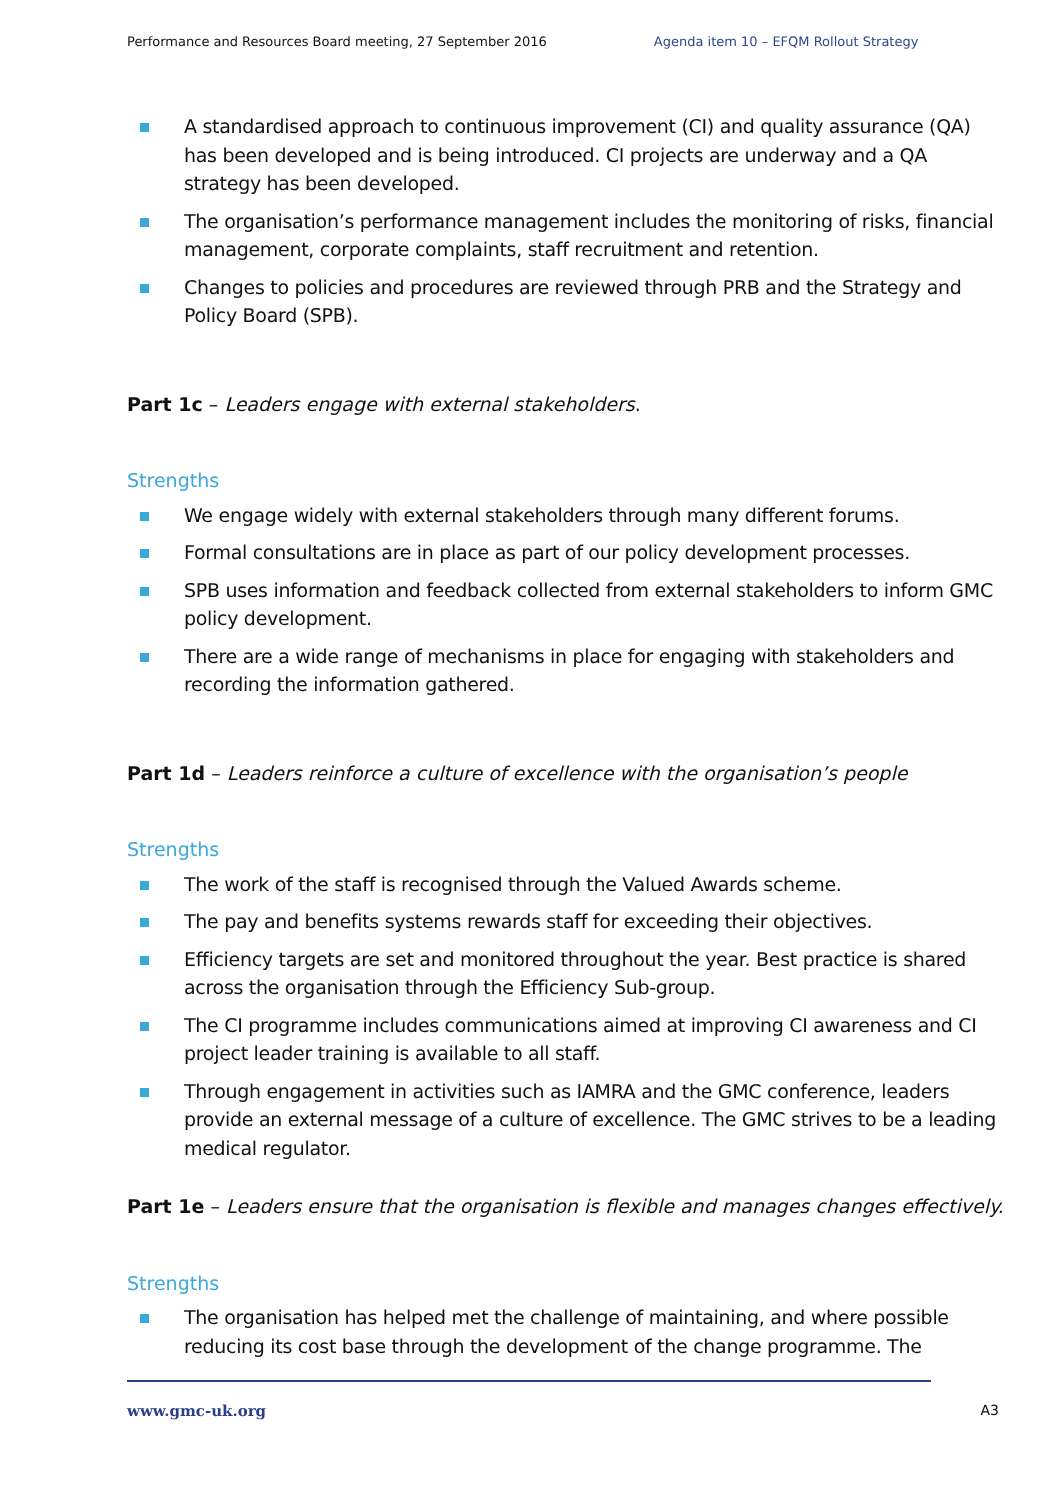Performance and Resources Board meeting, 27 September 2016 Agenda item 10 – EFQM Rollout Strategy
A standardised approach to continuous improvement (CI) and quality assurance (QA) has been developed and is being introduced. CI projects are underway and a QA strategy has been developed.
The organisation’s performance management includes the monitoring of risks, financial management, corporate complaints, staff recruitment and retention.
Changes to policies and procedures are reviewed through PRB and the Strategy and Policy Board (SPB).
Part 1c – Leaders engage with external stakeholders.
Strengths
We engage widely with external stakeholders through many different forums.
Formal consultations are in place as part of our policy development processes.
SPB uses information and feedback collected from external stakeholders to inform GMC policy development.
There are a wide range of mechanisms in place for engaging with stakeholders and recording the information gathered.
Part 1d – Leaders reinforce a culture of excellence with the organisation’s people
Strengths
The work of the staff is recognised through the Valued Awards scheme.
The pay and benefits systems rewards staff for exceeding their objectives.
Efficiency targets are set and monitored throughout the year. Best practice is shared across the organisation through the Efficiency Sub-group.
The CI programme includes communications aimed at improving CI awareness and CI project leader training is available to all staff.
Through engagement in activities such as IAMRA and the GMC conference, leaders provide an external message of a culture of excellence. The GMC strives to be a leading medical regulator.
Part 1e – Leaders ensure that the organisation is flexible and manages changes effectively.
Strengths
The organisation has helped met the challenge of maintaining, and where possible reducing its cost base through the development of the change programme. The
www.gmc-uk.org A3